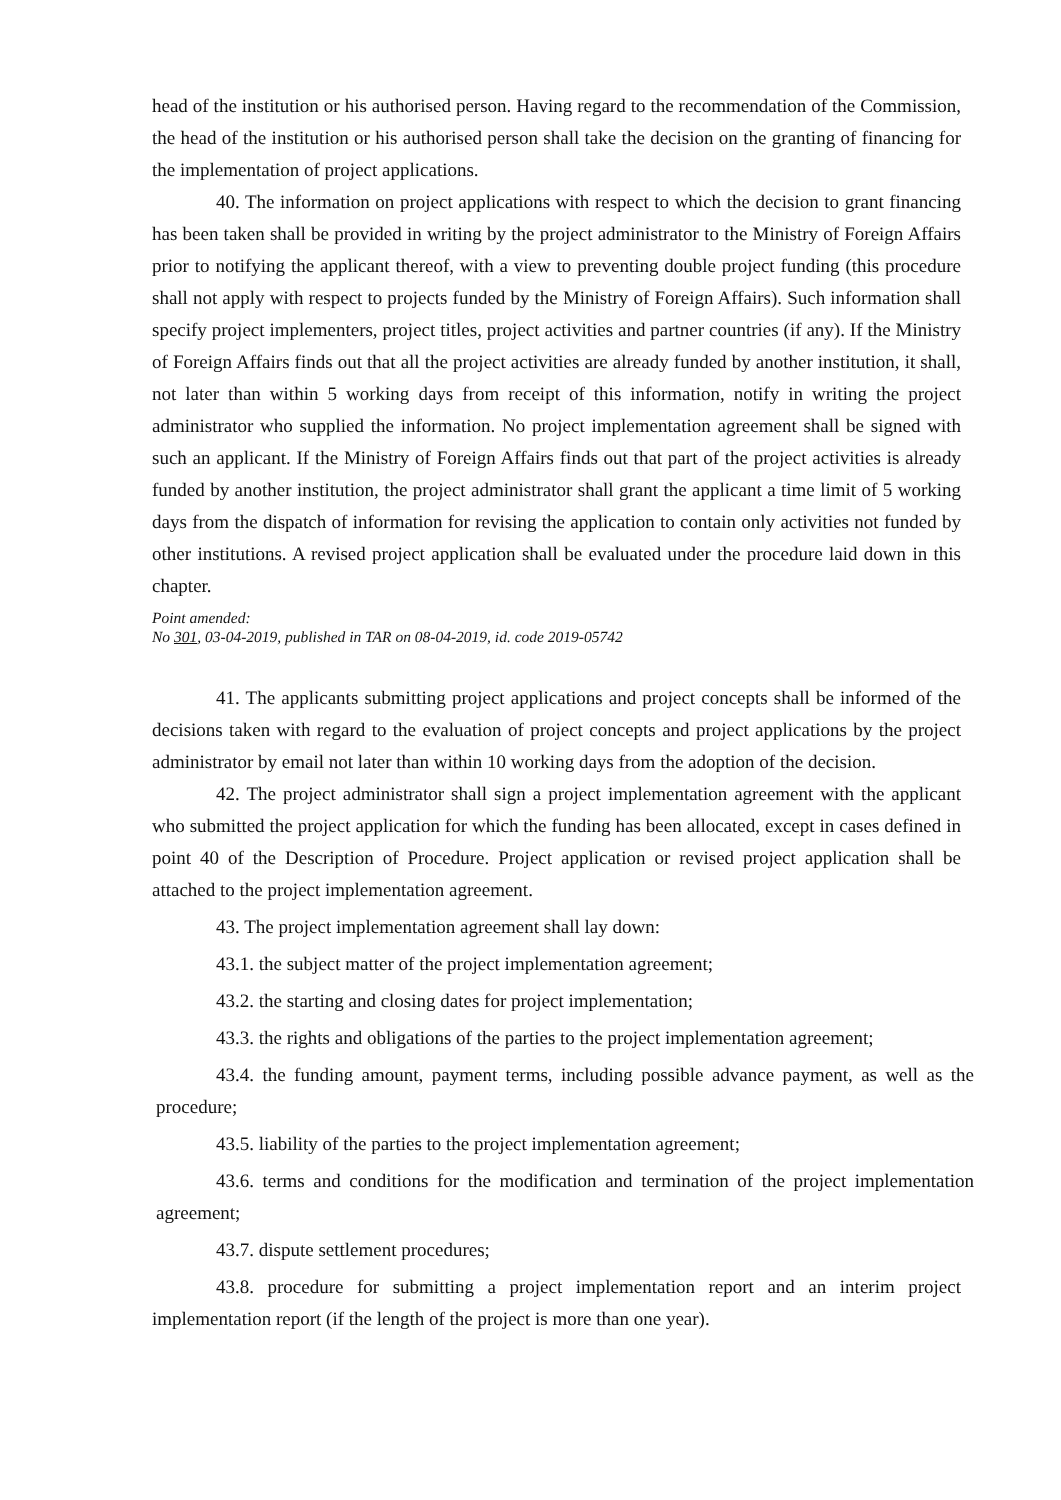head of the institution or his authorised person. Having regard to the recommendation of the Commission, the head of the institution or his authorised person shall take the decision on the granting of financing for the implementation of project applications.
40. The information on project applications with respect to which the decision to grant financing has been taken shall be provided in writing by the project administrator to the Ministry of Foreign Affairs prior to notifying the applicant thereof, with a view to preventing double project funding (this procedure shall not apply with respect to projects funded by the Ministry of Foreign Affairs). Such information shall specify project implementers, project titles, project activities and partner countries (if any). If the Ministry of Foreign Affairs finds out that all the project activities are already funded by another institution, it shall, not later than within 5 working days from receipt of this information, notify in writing the project administrator who supplied the information. No project implementation agreement shall be signed with such an applicant. If the Ministry of Foreign Affairs finds out that part of the project activities is already funded by another institution, the project administrator shall grant the applicant a time limit of 5 working days from the dispatch of information for revising the application to contain only activities not funded by other institutions. A revised project application shall be evaluated under the procedure laid down in this chapter.
Point amended:
No 301, 03-04-2019, published in TAR on 08-04-2019, id. code 2019-05742
41. The applicants submitting project applications and project concepts shall be informed of the decisions taken with regard to the evaluation of project concepts and project applications by the project administrator by email not later than within 10 working days from the adoption of the decision.
42. The project administrator shall sign a project implementation agreement with the applicant who submitted the project application for which the funding has been allocated, except in cases defined in point 40 of the Description of Procedure. Project application or revised project application shall be attached to the project implementation agreement.
43. The project implementation agreement shall lay down:
43.1. the subject matter of the project implementation agreement;
43.2. the starting and closing dates for project implementation;
43.3. the rights and obligations of the parties to the project implementation agreement;
43.4. the funding amount, payment terms, including possible advance payment, as well as the procedure;
43.5. liability of the parties to the project implementation agreement;
43.6. terms and conditions for the modification and termination of the project implementation agreement;
43.7. dispute settlement procedures;
43.8. procedure for submitting a project implementation report and an interim project implementation report (if the length of the project is more than one year).